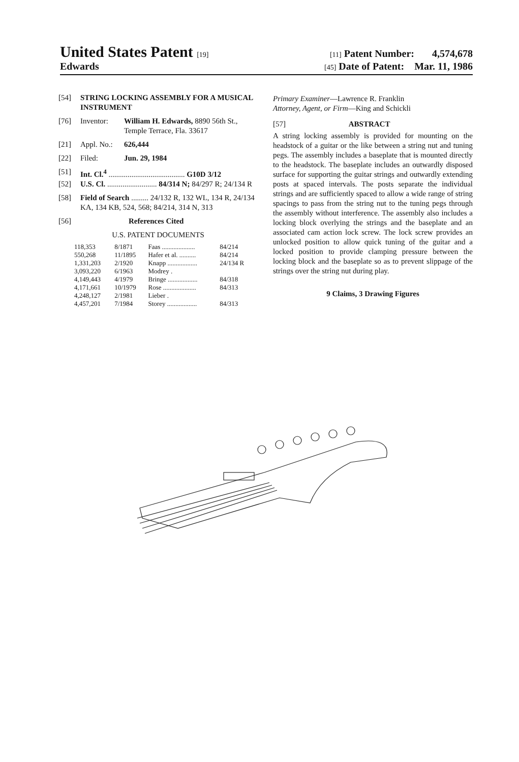United States Patent [19] [11] Patent Number: 4,574,678
Edwards [45] Date of Patent: Mar. 11, 1986
[54] STRING LOCKING ASSEMBLY FOR A MUSICAL INSTRUMENT
[76] Inventor: William H. Edwards, 8890 56th St., Temple Terrace, Fla. 33617
[21] Appl. No.: 626,444
[22] Filed: Jun. 29, 1984
[51] Int. Cl.<sup>4</sup> ........................................ G10D 3/12
[52] U.S. Cl. .......................... 84/314 N; 84/297 R; 24/134 R
[58] Field of Search ......... 24/132 R, 132 WL, 134 R, 24/134 KA, 134 KB, 524, 568; 84/214, 314 N, 313
[56] References Cited
U.S. PATENT DOCUMENTS
| 118,353 | 8/1871 | Faas .................... | 84/214 |
| 550,268 | 11/1895 | Hafer et al. .......... | 84/214 |
| 1,331,203 | 2/1920 | Knapp .................. | 24/134 R |
| 3,093,220 | 6/1963 | Modrey . | |
| 4,149,443 | 4/1979 | Bringe .................. | 84/318 |
| 4,171,661 | 10/1979 | Rose .................... | 84/313 |
| 4,248,127 | 2/1981 | Lieber . | |
| 4,457,201 | 7/1984 | Storey .................. | 84/313 |
Primary Examiner—Lawrence R. Franklin
Attorney, Agent, or Firm—King and Schickli
[57] ABSTRACT
A string locking assembly is provided for mounting on the headstock of a guitar or the like between a string nut and tuning pegs. The assembly includes a baseplate that is mounted directly to the headstock. The baseplate includes an outwardly disposed surface for supporting the guitar strings and outwardly extending posts at spaced intervals. The posts separate the individual strings and are sufficiently spaced to allow a wide range of string spacings to pass from the string nut to the tuning pegs through the assembly without interference. The assembly also includes a locking block overlying the strings and the baseplate and an associated cam action lock screw. The lock screw provides an unlocked position to allow quick tuning of the guitar and a locked position to provide clamping pressure between the locking block and the baseplate so as to prevent slippage of the strings over the string nut during play.
9 Claims, 3 Drawing Figures